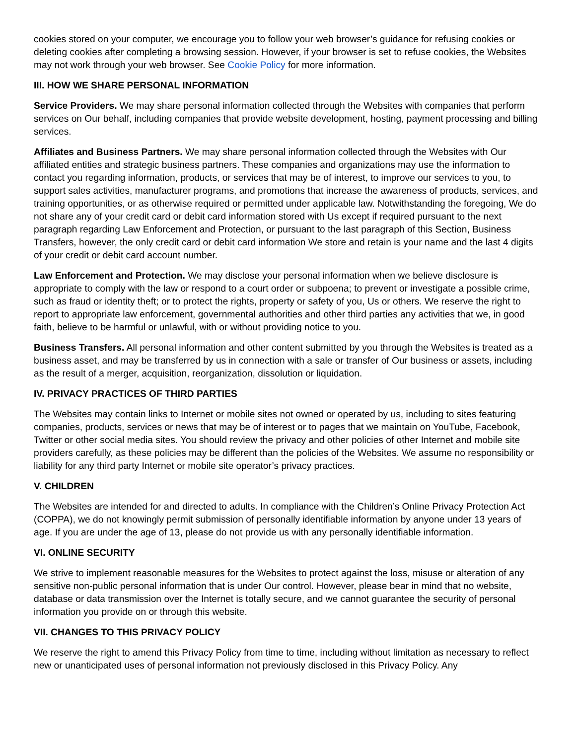cookies stored on your computer, we encourage you to follow your web browser’s guidance for refusing cookies or deleting cookies after completing a browsing session. However, if your browser is set to refuse cookies, the Websites may not work through your web browser. See Cookie Policy for more information.
III. HOW WE SHARE PERSONAL INFORMATION
Service Providers. We may share personal information collected through the Websites with companies that perform services on Our behalf, including companies that provide website development, hosting, payment processing and billing services.
Affiliates and Business Partners. We may share personal information collected through the Websites with Our affiliated entities and strategic business partners. These companies and organizations may use the information to contact you regarding information, products, or services that may be of interest, to improve our services to you, to support sales activities, manufacturer programs, and promotions that increase the awareness of products, services, and training opportunities, or as otherwise required or permitted under applicable law. Notwithstanding the foregoing, We do not share any of your credit card or debit card information stored with Us except if required pursuant to the next paragraph regarding Law Enforcement and Protection, or pursuant to the last paragraph of this Section, Business Transfers, however, the only credit card or debit card information We store and retain is your name and the last 4 digits of your credit or debit card account number.
Law Enforcement and Protection. We may disclose your personal information when we believe disclosure is appropriate to comply with the law or respond to a court order or subpoena; to prevent or investigate a possible crime, such as fraud or identity theft; or to protect the rights, property or safety of you, Us or others. We reserve the right to report to appropriate law enforcement, governmental authorities and other third parties any activities that we, in good faith, believe to be harmful or unlawful, with or without providing notice to you.
Business Transfers. All personal information and other content submitted by you through the Websites is treated as a business asset, and may be transferred by us in connection with a sale or transfer of Our business or assets, including as the result of a merger, acquisition, reorganization, dissolution or liquidation.
IV. PRIVACY PRACTICES OF THIRD PARTIES
The Websites may contain links to Internet or mobile sites not owned or operated by us, including to sites featuring companies, products, services or news that may be of interest or to pages that we maintain on YouTube, Facebook, Twitter or other social media sites. You should review the privacy and other policies of other Internet and mobile site providers carefully, as these policies may be different than the policies of the Websites. We assume no responsibility or liability for any third party Internet or mobile site operator’s privacy practices.
V. CHILDREN
The Websites are intended for and directed to adults. In compliance with the Children’s Online Privacy Protection Act (COPPA), we do not knowingly permit submission of personally identifiable information by anyone under 13 years of age. If you are under the age of 13, please do not provide us with any personally identifiable information.
VI. ONLINE SECURITY
We strive to implement reasonable measures for the Websites to protect against the loss, misuse or alteration of any sensitive non-public personal information that is under Our control. However, please bear in mind that no website, database or data transmission over the Internet is totally secure, and we cannot guarantee the security of personal information you provide on or through this website.
VII. CHANGES TO THIS PRIVACY POLICY
We reserve the right to amend this Privacy Policy from time to time, including without limitation as necessary to reflect new or unanticipated uses of personal information not previously disclosed in this Privacy Policy. Any